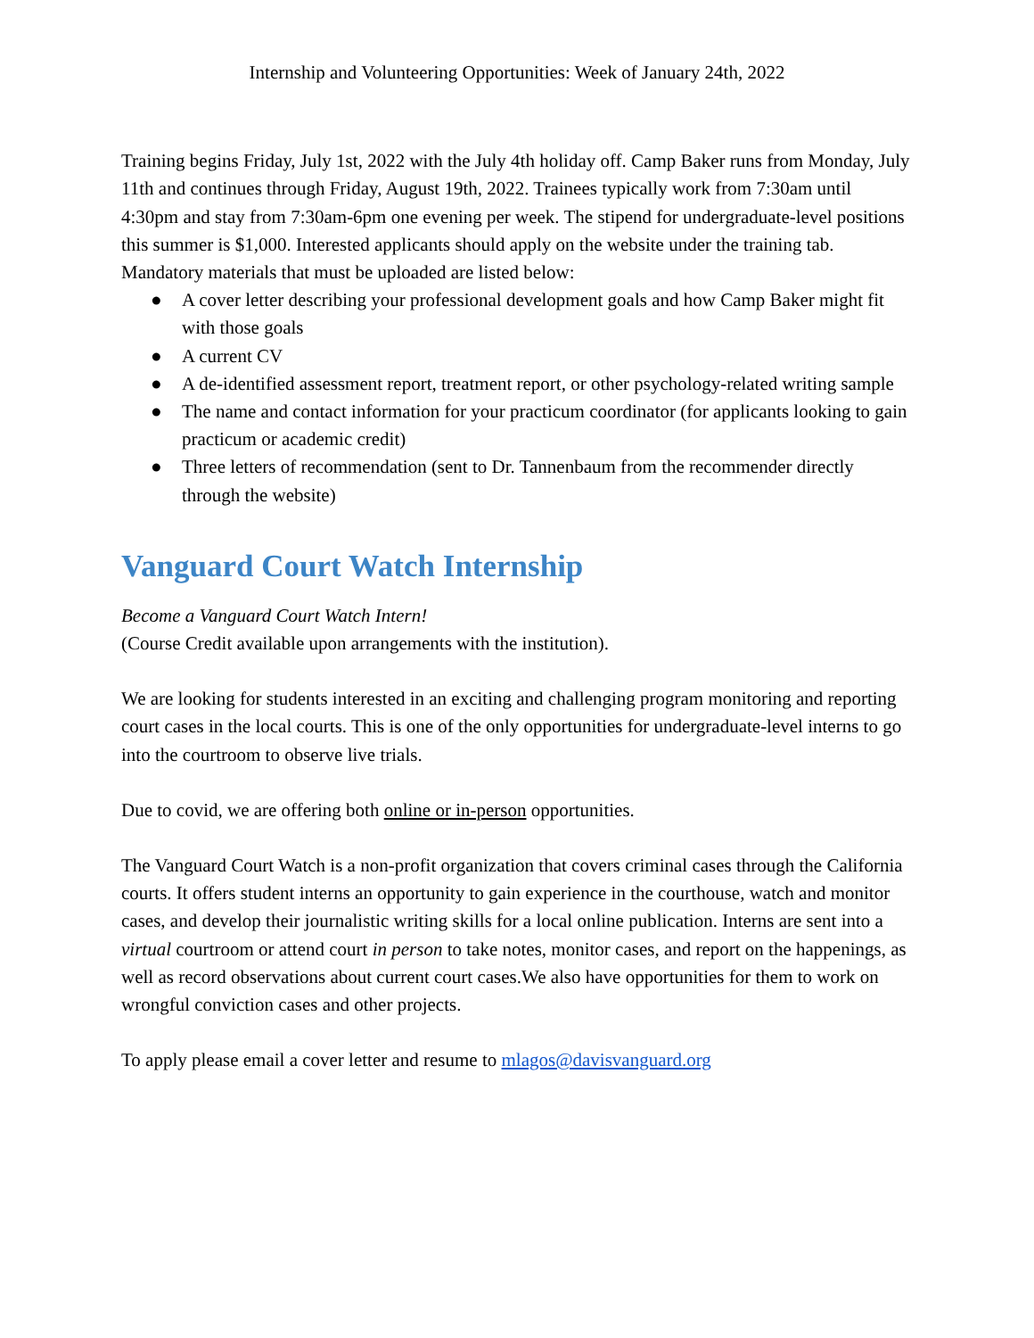Internship and Volunteering Opportunities: Week of January 24th, 2022
Training begins Friday, July 1st, 2022 with the July 4th holiday off. Camp Baker runs from Monday, July 11th and continues through Friday, August 19th, 2022. Trainees typically work from 7:30am until 4:30pm and stay from 7:30am-6pm one evening per week. The stipend for undergraduate-level positions this summer is $1,000. Interested applicants should apply on the website under the training tab. Mandatory materials that must be uploaded are listed below:
● A cover letter describing your professional development goals and how Camp Baker might fit with those goals
● A current CV
● A de-identified assessment report, treatment report, or other psychology-related writing sample
● The name and contact information for your practicum coordinator (for applicants looking to gain practicum or academic credit)
● Three letters of recommendation (sent to Dr. Tannenbaum from the recommender directly through the website)
Vanguard Court Watch Internship
Become a Vanguard Court Watch Intern!
(Course Credit available upon arrangements with the institution).
We are looking for students interested in an exciting and challenging program monitoring and reporting court cases in the local courts. This is one of the only opportunities for undergraduate-level interns to go into the courtroom to observe live trials.
Due to covid, we are offering both online or in-person opportunities.
The Vanguard Court Watch is a non-profit organization that covers criminal cases through the California courts. It offers student interns an opportunity to gain experience in the courthouse, watch and monitor cases, and develop their journalistic writing skills for a local online publication. Interns are sent into a virtual courtroom or attend court in person to take notes, monitor cases, and report on the happenings, as well as record observations about current court cases.We also have opportunities for them to work on wrongful conviction cases and other projects.
To apply please email a cover letter and resume to mlagos@davisvanguard.org